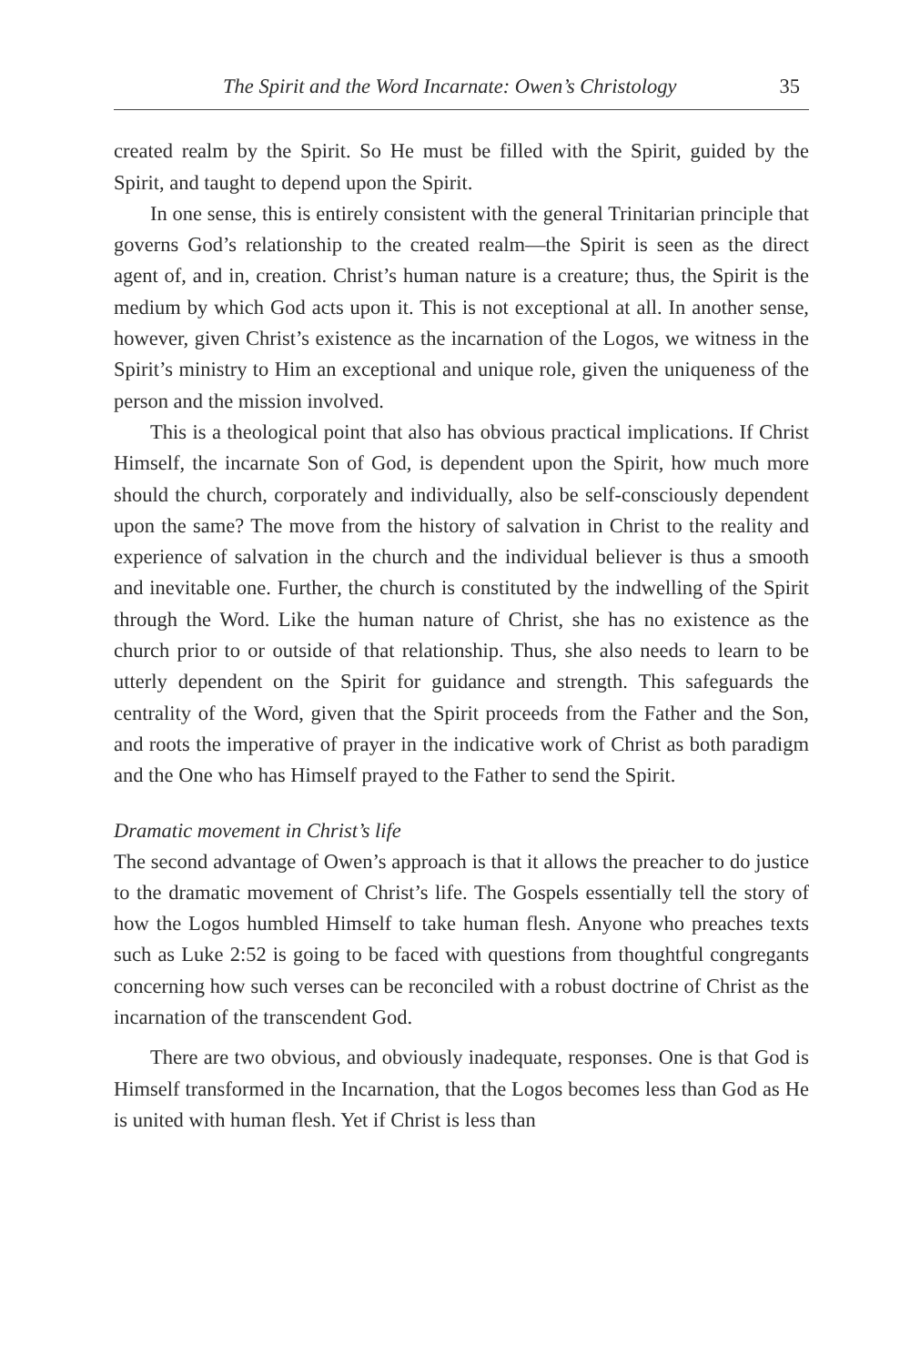The Spirit and the Word Incarnate: Owen’s Christology 35
created realm by the Spirit. So He must be filled with the Spirit, guided by the Spirit, and taught to depend upon the Spirit.
In one sense, this is entirely consistent with the general Trinitarian principle that governs God’s relationship to the created realm—the Spirit is seen as the direct agent of, and in, creation. Christ’s human nature is a creature; thus, the Spirit is the medium by which God acts upon it. This is not exceptional at all. In another sense, however, given Christ’s existence as the incarnation of the Logos, we witness in the Spirit’s ministry to Him an exceptional and unique role, given the uniqueness of the person and the mission involved.
This is a theological point that also has obvious practical implications. If Christ Himself, the incarnate Son of God, is dependent upon the Spirit, how much more should the church, corporately and individually, also be self-consciously dependent upon the same? The move from the history of salvation in Christ to the reality and experience of salvation in the church and the individual believer is thus a smooth and inevitable one. Further, the church is constituted by the indwelling of the Spirit through the Word. Like the human nature of Christ, she has no existence as the church prior to or outside of that relationship. Thus, she also needs to learn to be utterly dependent on the Spirit for guidance and strength. This safeguards the centrality of the Word, given that the Spirit proceeds from the Father and the Son, and roots the imperative of prayer in the indicative work of Christ as both paradigm and the One who has Himself prayed to the Father to send the Spirit.
Dramatic movement in Christ’s life
The second advantage of Owen’s approach is that it allows the preacher to do justice to the dramatic movement of Christ’s life. The Gospels essentially tell the story of how the Logos humbled Himself to take human flesh. Anyone who preaches texts such as Luke 2:52 is going to be faced with questions from thoughtful congregants concerning how such verses can be reconciled with a robust doctrine of Christ as the incarnation of the transcendent God.
There are two obvious, and obviously inadequate, responses. One is that God is Himself transformed in the Incarnation, that the Logos becomes less than God as He is united with human flesh. Yet if Christ is less than